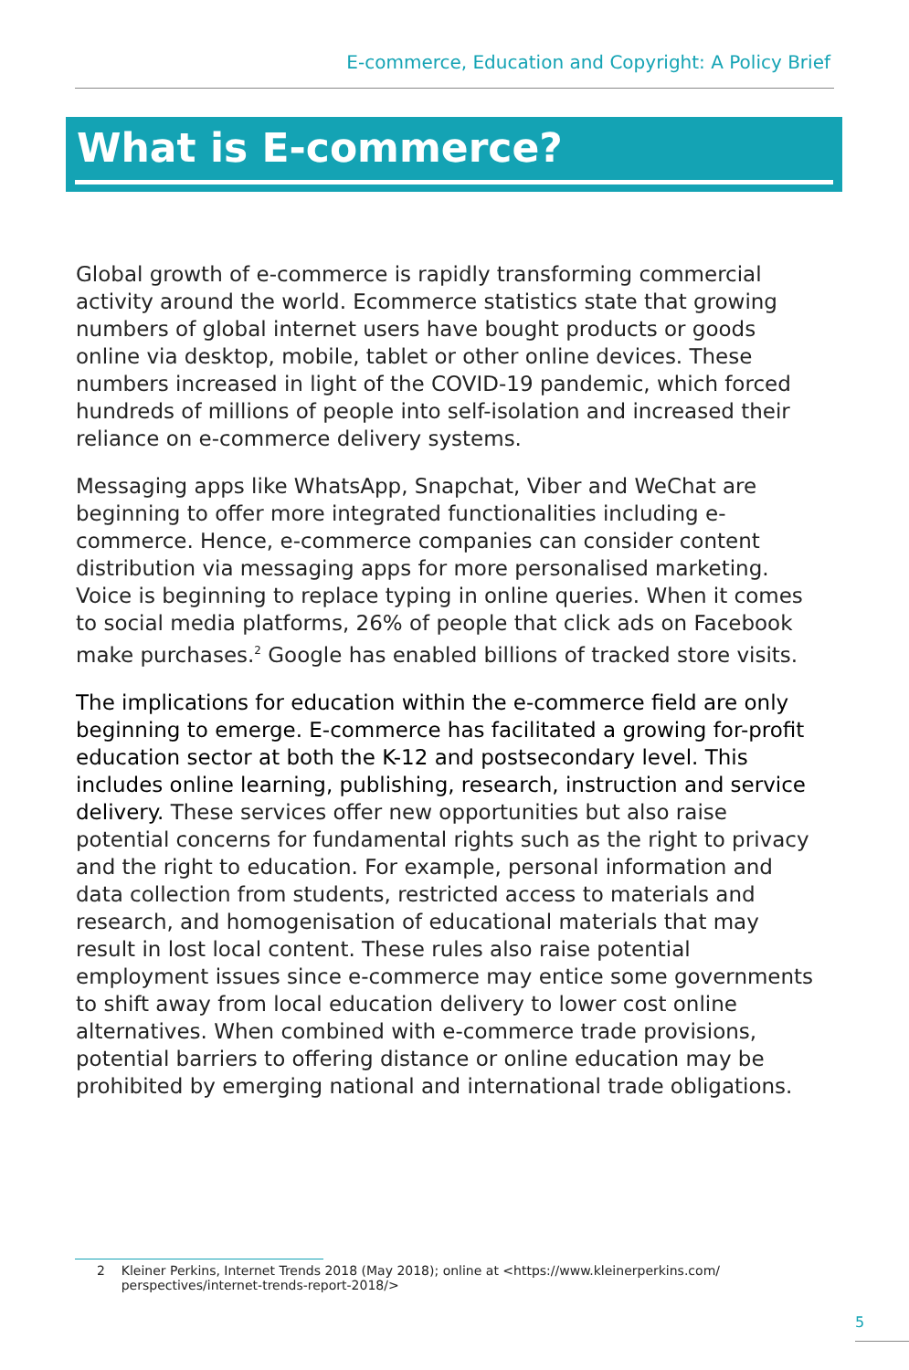E-commerce, Education and Copyright: A Policy Brief
What is E-commerce?
Global growth of e-commerce is rapidly transforming commercial activity around the world. Ecommerce statistics state that growing numbers of global internet users have bought products or goods online via desktop, mobile, tablet or other online devices. These numbers increased in light of the COVID-19 pandemic, which forced hundreds of millions of people into self-isolation and increased their reliance on e-commerce delivery systems.
Messaging apps like WhatsApp, Snapchat, Viber and WeChat are beginning to offer more integrated functionalities including e-commerce. Hence, e-commerce companies can consider content distribution via messaging apps for more personalised marketing. Voice is beginning to replace typing in online queries. When it comes to social media platforms, 26% of people that click ads on Facebook make purchases.<sup>2</sup> Google has enabled billions of tracked store visits.
The implications for education within the e-commerce field are only beginning to emerge. E-commerce has facilitated a growing for-profit education sector at both the K-12 and postsecondary level. This includes online learning, publishing, research, instruction and service delivery. These services offer new opportunities but also raise potential concerns for fundamental rights such as the right to privacy and the right to education. For example, personal information and data collection from students, restricted access to materials and research, and homogenisation of educational materials that may result in lost local content. These rules also raise potential employment issues since e-commerce may entice some governments to shift away from local education delivery to lower cost online alternatives. When combined with e-commerce trade provisions, potential barriers to offering distance or online education may be prohibited by emerging national and international trade obligations.
2 Kleiner Perkins, Internet Trends 2018 (May 2018); online at <https://www.kleinerperkins.com/
perspectives/internet-trends-report-2018/>
5